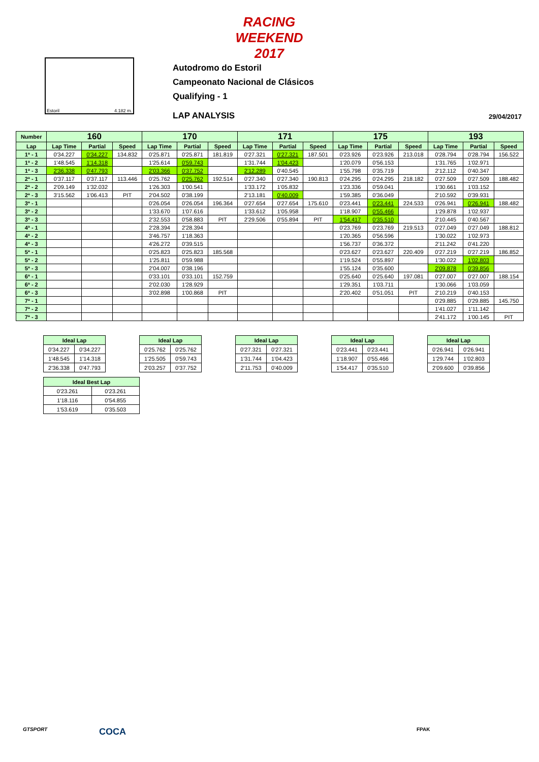RACING WEEKEND 2017
Estoril 4.182 m.
Autodromo do Estoril
Campeonato Nacional de Clásicos
Qualifying - 1
LAP ANALYSIS 29/04/2017
| Number | 160 | | | 170 | | | 171 | | | 175 | | | 193 | | |
| --- | --- | --- | --- | --- | --- | --- | --- | --- | --- | --- | --- | --- | --- | --- | --- |
| Lap | Lap Time | Partial | Speed | Lap Time | Partial | Speed | Lap Time | Partial | Speed | Lap Time | Partial | Speed | Lap Time | Partial | Speed |
| 1ª - 1 | 0'34.227 | 0'34.227 | 134.832 | 0'25.871 | 0'25.871 | 181.819 | 0'27.321 | 0'27.321 | 187.501 | 0'23.926 | 0'23.926 | 213.018 | 0'28.794 | 0'28.794 | 156.522 |
| 1ª - 2 | 1'48.545 | 1'14.318 | | 1'25.614 | 0'59.743 | | 1'31.744 | 1'04.423 | | 1'20.079 | 0'56.153 | | 1'31.765 | 1'02.971 | |
| 1ª - 3 | 2'36.338 | 0'47.793 | | 2'03.366 | 0'37.752 | | 2'12.289 | 0'40.545 | | 1'55.798 | 0'35.719 | | 2'12.112 | 0'40.347 | |
| 2ª - 1 | 0'37.117 | 0'37.117 | 113.446 | 0'25.762 | 0'25.762 | 192.514 | 0'27.340 | 0'27.340 | 190.813 | 0'24.295 | 0'24.295 | 218.182 | 0'27.509 | 0'27.509 | 188.482 |
| 2ª - 2 | 2'09.149 | 1'32.032 | | 1'26.303 | 1'00.541 | | 1'33.172 | 1'05.832 | | 1'23.336 | 0'59.041 | | 1'30.661 | 1'03.152 | |
| 2ª - 3 | 3'15.562 | 1'06.413 | PIT | 2'04.502 | 0'38.199 | | 2'13.181 | 0'40.009 | | 1'59.385 | 0'36.049 | | 2'10.592 | 0'39.931 | |
| 3ª - 1 | | | | 0'26.054 | 0'26.054 | 196.364 | 0'27.654 | 0'27.654 | 175.610 | 0'23.441 | 0'23.441 | 224.533 | 0'26.941 | 0'26.941 | 188.482 |
| 3ª - 2 | | | | 1'33.670 | 1'07.616 | | 1'33.612 | 1'05.958 | | 1'18.907 | 0'55.466 | | 1'29.878 | 1'02.937 | |
| 3ª - 3 | | | | 2'32.553 | 0'58.883 | PIT | 2'29.506 | 0'55.894 | PIT | 1'54.417 | 0'35.510 | | 2'10.445 | 0'40.567 | |
| 4ª - 1 | | | | 2'28.394 | 2'28.394 | | | | | 0'23.769 | 0'23.769 | 219.513 | 0'27.049 | 0'27.049 | 188.812 |
| 4ª - 2 | | | | 3'46.757 | 1'18.363 | | | | | 1'20.365 | 0'56.596 | | 1'30.022 | 1'02.973 | |
| 4ª - 3 | | | | 4'26.272 | 0'39.515 | | | | | 1'56.737 | 0'36.372 | | 2'11.242 | 0'41.220 | |
| 5ª - 1 | | | | 0'25.823 | 0'25.823 | 185.568 | | | | 0'23.627 | 0'23.627 | 220.409 | 0'27.219 | 0'27.219 | 186.852 |
| 5ª - 2 | | | | 1'25.811 | 0'59.988 | | | | | 1'19.524 | 0'55.897 | | 1'30.022 | 1'02.803 | |
| 5ª - 3 | | | | 2'04.007 | 0'38.196 | | | | | 1'55.124 | 0'35.600 | | 2'09.878 | 0'39.856 | |
| 6ª - 1 | | | | 0'33.101 | 0'33.101 | 152.759 | | | | 0'25.640 | 0'25.640 | 197.081 | 0'27.007 | 0'27.007 | 188.154 |
| 6ª - 2 | | | | 2'02.030 | 1'28.929 | | | | | 1'29.351 | 1'03.711 | | 1'30.066 | 1'03.059 | |
| 6ª - 3 | | | | 3'02.898 | 1'00.868 | PIT | | | | 2'20.402 | 0'51.051 | PIT | 2'10.219 | 0'40.153 | |
| 7ª - 1 | | | | | | | | | | | | | 0'29.885 | 0'29.885 | 145.750 |
| 7ª - 2 | | | | | | | | | | | | | 1'41.027 | 1'11.142 | |
| 7ª - 3 | | | | | | | | | | | | | 2'41.172 | 1'00.145 | PIT |
| Ideal Lap | |
| --- | --- |
| 0'34.227 | 0'34.227 |
| 1'48.545 | 1'14.318 |
| 2'36.338 | 0'47.793 |
| Ideal Lap | |
| --- | --- |
| 0'25.762 | 0'25.762 |
| 1'25.505 | 0'59.743 |
| 2'03.257 | 0'37.752 |
| Ideal Lap | |
| --- | --- |
| 0'27.321 | 0'27.321 |
| 1'31.744 | 1'04.423 |
| 2'11.753 | 0'40.009 |
| Ideal Lap | |
| --- | --- |
| 0'23.441 | 0'23.441 |
| 1'18.907 | 0'55.466 |
| 1'54.417 | 0'35.510 |
| Ideal Lap | |
| --- | --- |
| 0'26.941 | 0'26.941 |
| 1'29.744 | 1'02.803 |
| 2'09.600 | 0'39.856 |
| Ideal Best Lap | |
| --- | --- |
| 0'23.261 | 0'23.261 |
| 1'18.116 | 0'54.855 |
| 1'53.619 | 0'35.503 |
GTSPORT COCA FPAK